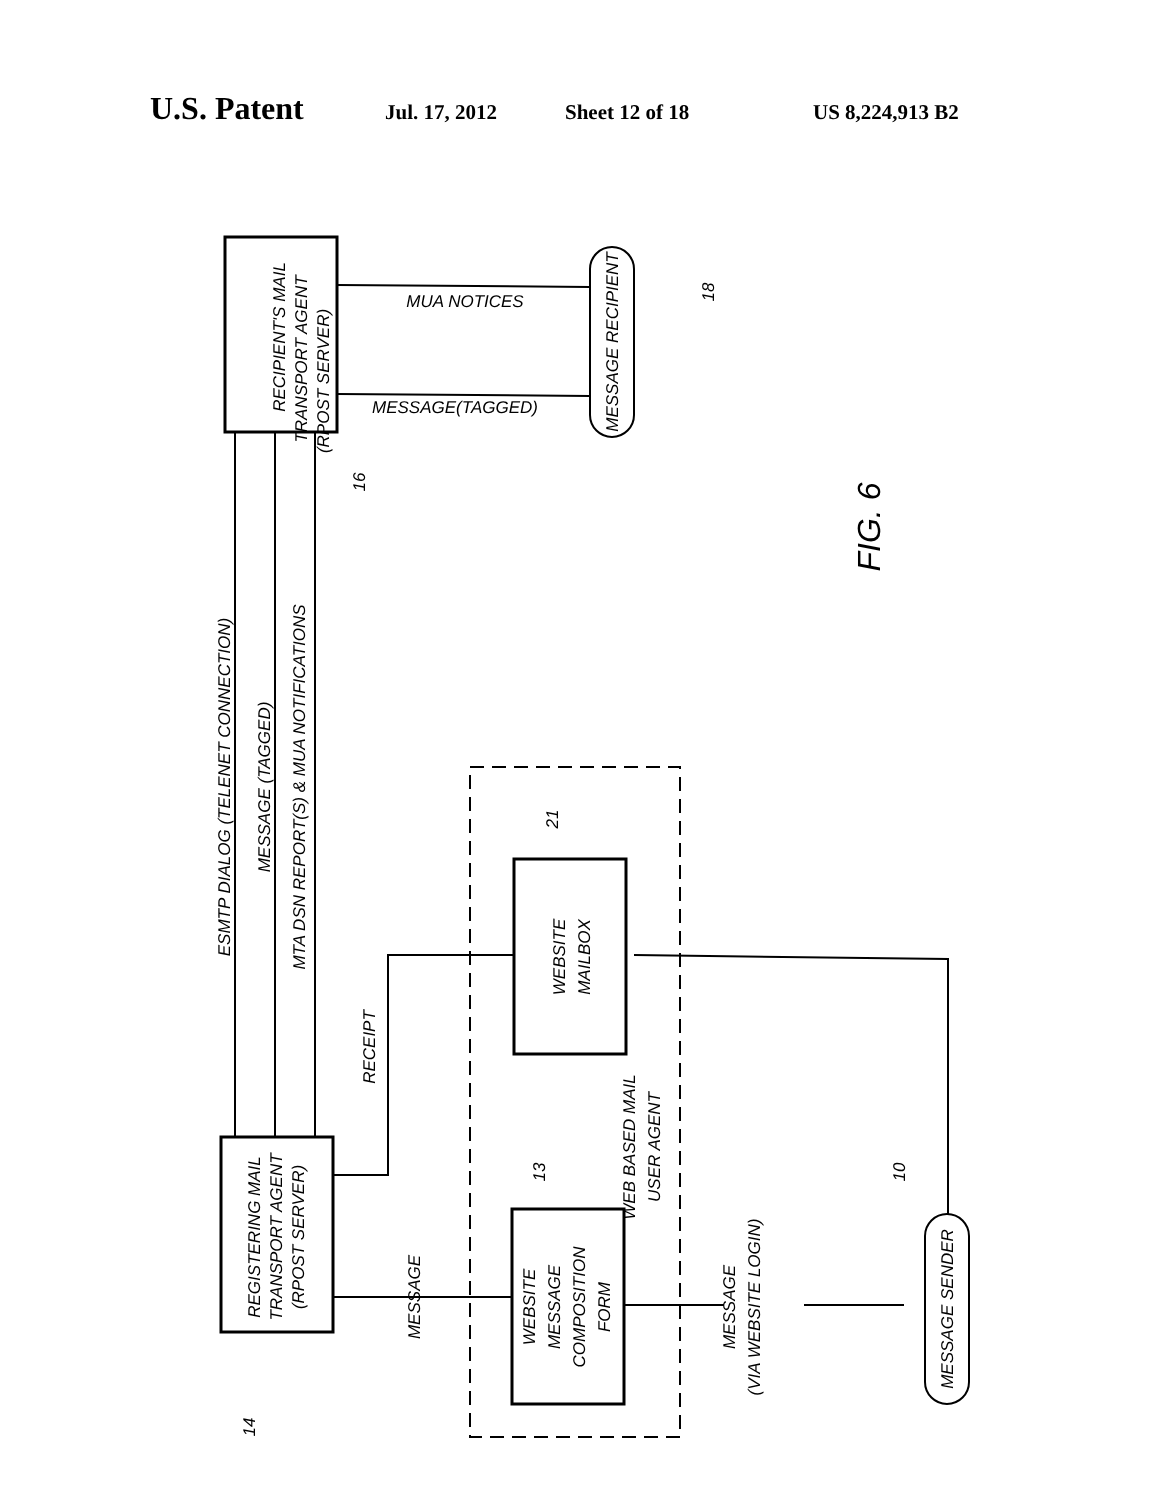U.S. Patent Jul. 17, 2012 Sheet 12 of 18 US 8,224,913 B2
RECIPIENT'S MAIL
TRANSPORT AGENT
(RPOST SERVER)
MESSAGE RECIPIENT
MUA NOTICES
MESSAGE(TAGGED)
16
18
ESMTP DIALOG (TELENET CONNECTION)
MESSAGE (TAGGED)
MTA DSN REPORT(S) & MUA NOTIFICATIONS
FIG. 6
21
WEBSITE
MAILBOX
RECEIPT
WEB BASED MAIL
USER AGENT
13
REGISTERING MAIL
TRANSPORT AGENT
(RPOST SERVER)
MESSAGE
WEBSITE
MESSAGE
COMPOSITION
FORM
MESSAGE
(VIA WEBSITE LOGIN)
14
10
MESSAGE SENDER